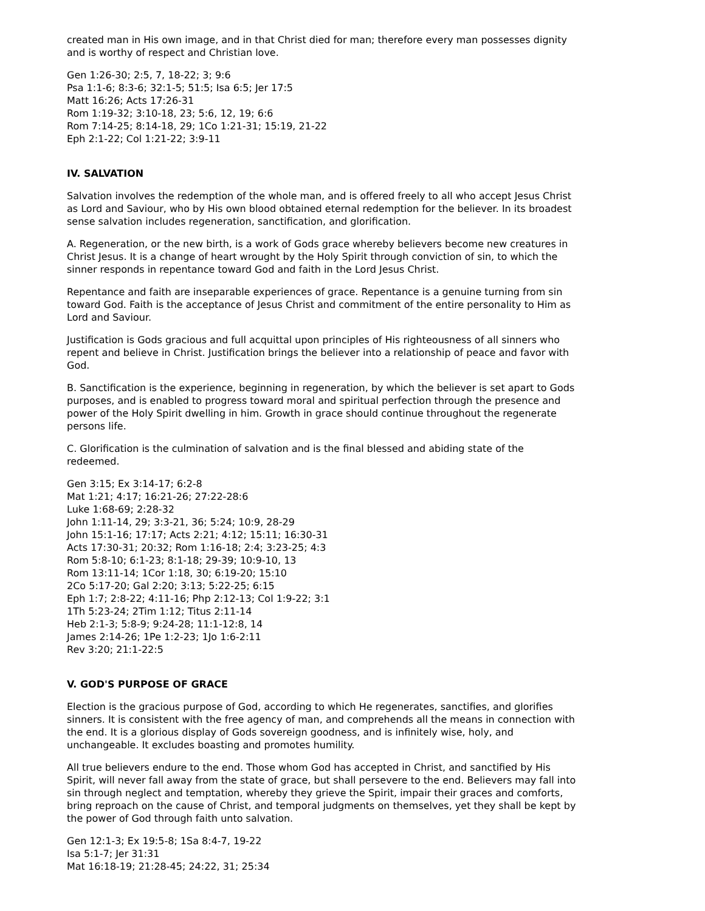created man in His own image, and in that Christ died for man; therefore every man possesses dignity and is worthy of respect and Christian love.
Gen 1:26-30; 2:5, 7, 18-22; 3; 9:6
Psa 1:1-6; 8:3-6; 32:1-5; 51:5; Isa 6:5; Jer 17:5
Matt 16:26; Acts 17:26-31
Rom 1:19-32; 3:10-18, 23; 5:6, 12, 19; 6:6
Rom 7:14-25; 8:14-18, 29; 1Co 1:21-31; 15:19, 21-22
Eph 2:1-22; Col 1:21-22; 3:9-11
IV. SALVATION
Salvation involves the redemption of the whole man, and is offered freely to all who accept Jesus Christ as Lord and Saviour, who by His own blood obtained eternal redemption for the believer. In its broadest sense salvation includes regeneration, sanctification, and glorification.
A. Regeneration, or the new birth, is a work of Gods grace whereby believers become new creatures in Christ Jesus. It is a change of heart wrought by the Holy Spirit through conviction of sin, to which the sinner responds in repentance toward God and faith in the Lord Jesus Christ.
Repentance and faith are inseparable experiences of grace. Repentance is a genuine turning from sin toward God. Faith is the acceptance of Jesus Christ and commitment of the entire personality to Him as Lord and Saviour.
Justification is Gods gracious and full acquittal upon principles of His righteousness of all sinners who repent and believe in Christ. Justification brings the believer into a relationship of peace and favor with God.
B. Sanctification is the experience, beginning in regeneration, by which the believer is set apart to Gods purposes, and is enabled to progress toward moral and spiritual perfection through the presence and power of the Holy Spirit dwelling in him. Growth in grace should continue throughout the regenerate persons life.
C. Glorification is the culmination of salvation and is the final blessed and abiding state of the redeemed.
Gen 3:15; Ex 3:14-17; 6:2-8
Mat 1:21; 4:17; 16:21-26; 27:22-28:6
Luke 1:68-69; 2:28-32
John 1:11-14, 29; 3:3-21, 36; 5:24; 10:9, 28-29
John 15:1-16; 17:17; Acts 2:21; 4:12; 15:11; 16:30-31
Acts 17:30-31; 20:32; Rom 1:16-18; 2:4; 3:23-25; 4:3
Rom 5:8-10; 6:1-23; 8:1-18; 29-39; 10:9-10, 13
Rom 13:11-14; 1Cor 1:18, 30; 6:19-20; 15:10
2Co 5:17-20; Gal 2:20; 3:13; 5:22-25; 6:15
Eph 1:7; 2:8-22; 4:11-16; Php 2:12-13; Col 1:9-22; 3:1
1Th 5:23-24; 2Tim 1:12; Titus 2:11-14
Heb 2:1-3; 5:8-9; 9:24-28; 11:1-12:8, 14
James 2:14-26; 1Pe 1:2-23; 1Jo 1:6-2:11
Rev 3:20; 21:1-22:5
V. GOD'S PURPOSE OF GRACE
Election is the gracious purpose of God, according to which He regenerates, sanctifies, and glorifies sinners. It is consistent with the free agency of man, and comprehends all the means in connection with the end. It is a glorious display of Gods sovereign goodness, and is infinitely wise, holy, and unchangeable. It excludes boasting and promotes humility.
All true believers endure to the end. Those whom God has accepted in Christ, and sanctified by His Spirit, will never fall away from the state of grace, but shall persevere to the end. Believers may fall into sin through neglect and temptation, whereby they grieve the Spirit, impair their graces and comforts, bring reproach on the cause of Christ, and temporal judgments on themselves, yet they shall be kept by the power of God through faith unto salvation.
Gen 12:1-3; Ex 19:5-8; 1Sa 8:4-7, 19-22
Isa 5:1-7; Jer 31:31
Mat 16:18-19; 21:28-45; 24:22, 31; 25:34